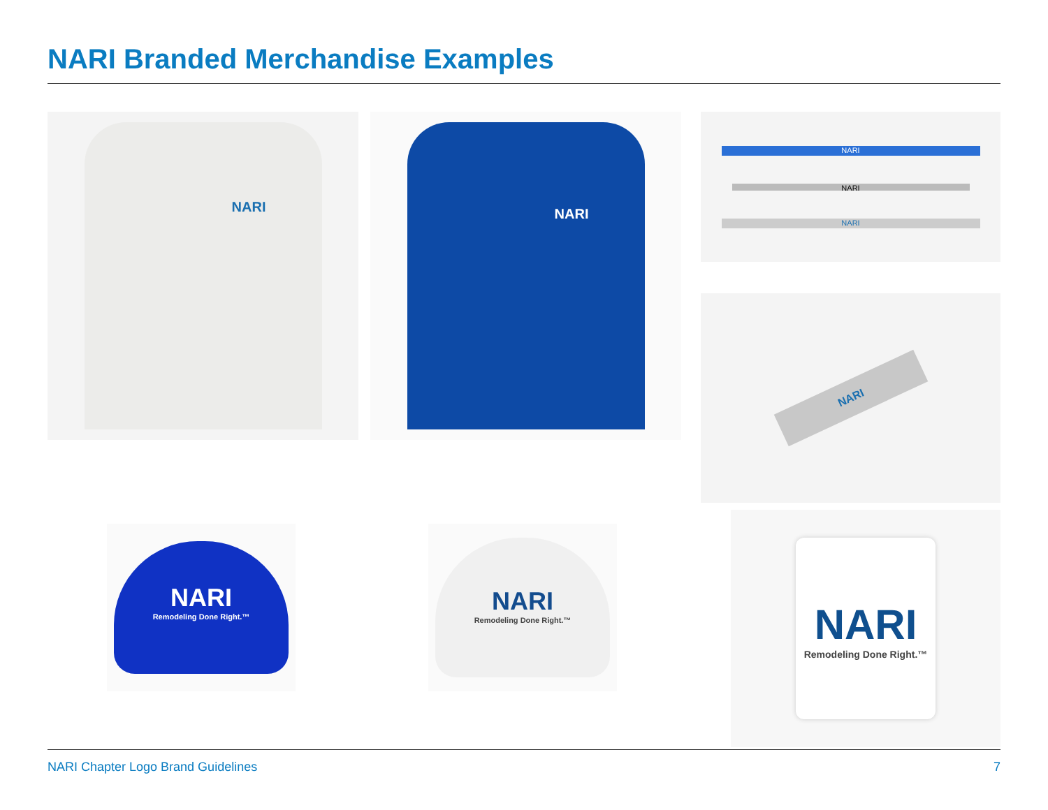NARI Branded Merchandise Examples
NARI NARI
NARI
NARI
NARI
NARI
NARI
Remodeling Done Right.™
NARI
Remodeling Done Right.™
NARI
Remodeling Done Right.™
NARI Chapter Logo Brand Guidelines 7